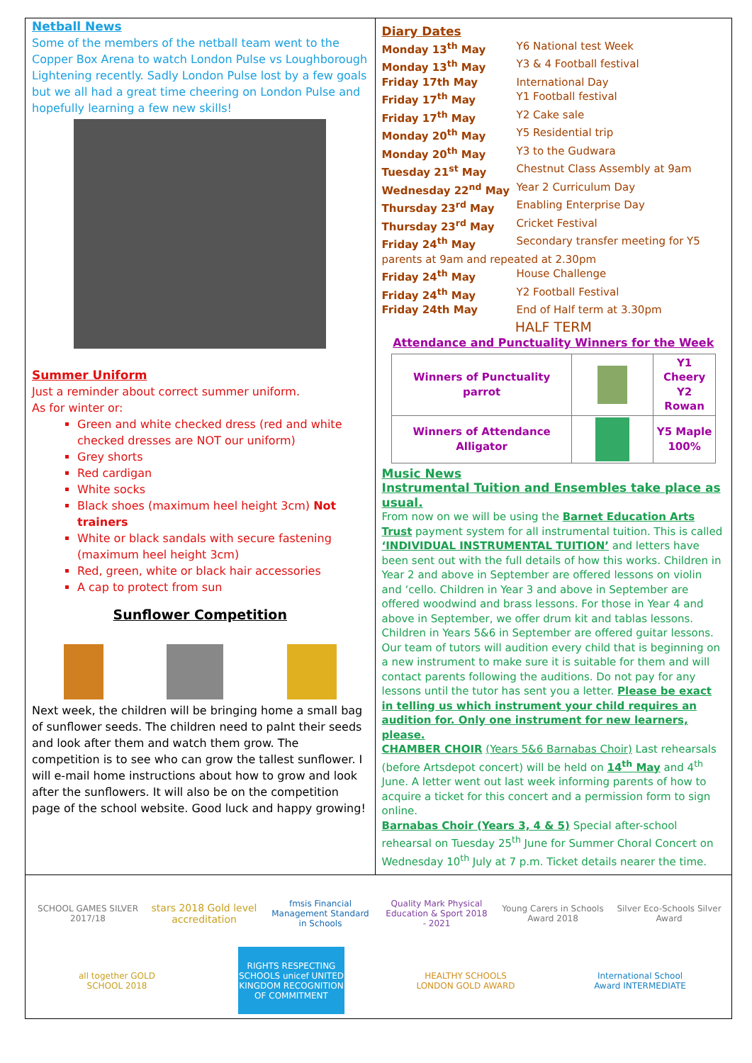Netball News
Some of the members of the netball team went to the Copper Box Arena to watch London Pulse vs Loughborough Lightening recently. Sadly London Pulse lost by a few goals but we all had a great time cheering on London Pulse and hopefully learning a few new skills!
Summer Uniform
Just a reminder about correct summer uniform.
As for winter or:
Green and white checked dress (red and white checked dresses are NOT our uniform)
Grey shorts
Red cardigan
White socks
Black shoes (maximum heel height 3cm) Not trainers
White or black sandals with secure fastening (maximum heel height 3cm)
Red, green, white or black hair accessories
A cap to protect from sun
Sunflower Competition
Next week, the children will be bringing home a small bag of sunflower seeds. The children need to palnt their seeds and look after them and watch them grow. The competition is to see who can grow the tallest sunflower. I will e-mail home instructions about how to grow and look after the sunflowers. It will also be on the competition page of the school website. Good luck and happy growing!
Diary Dates
Monday 13<sup>th</sup> May Y6 National test Week
Monday 13<sup>th</sup> May Y3 & 4 Football festival
Friday 17th May International Day
Friday 17<sup>th</sup> May Y1 Football festival
Friday 17<sup>th</sup> May Y2 Cake sale
Monday 20<sup>th</sup> May Y5 Residential trip
Monday 20<sup>th</sup> May Y3 to the Gudwara
Tuesday 21<sup>st</sup> May Chestnut Class Assembly at 9am
Wednesday 22<sup>nd</sup> May Year 2 Curriculum Day
Thursday 23<sup>rd</sup> May Enabling Enterprise Day
Thursday 23<sup>rd</sup> May Cricket Festival
Friday 24<sup>th</sup> May Secondary transfer meeting for Y5
parents at 9am and repeated at 2.30pm
Friday 24<sup>th</sup> May House Challenge
Friday 24<sup>th</sup> May Y2 Football Festival
Friday 24th May End of Half term at 3.30pm
HALF TERM
Attendance and Punctuality Winners for the Week
| Winners of Punctuality parrot | | Y1 Cheery Y2 Rowan |
| Winners of Attendance Alligator | | Y5 Maple 100% |
Music News
Instrumental Tuition and Ensembles take place as usual.
From now on we will be using the Barnet Education Arts Trust payment system for all instrumental tuition. This is called ‘INDIVIDUAL INSTRUMENTAL TUITION’ and letters have been sent out with the full details of how this works. Children in Year 2 and above in September are offered lessons on violin and ‘cello. Children in Year 3 and above in September are offered woodwind and brass lessons. For those in Year 4 and above in September, we offer drum kit and tablas lessons. Children in Years 5&6 in September are offered guitar lessons. Our team of tutors will audition every child that is beginning on a new instrument to make sure it is suitable for them and will contact parents following the auditions. Do not pay for any lessons until the tutor has sent you a letter. Please be exact in telling us which instrument your child requires an audition for. Only one instrument for new learners, please.
CHAMBER CHOIR (Years 5&6 Barnabas Choir) Last rehearsals (before Artsdepot concert) will be held on 14<sup>th</sup> May and 4<sup>th</sup> June. A letter went out last week informing parents of how to acquire a ticket for this concert and a permission form to sign online.
Barnabas Choir (Years 3, 4 & 5) Special after-school rehearsal on Tuesday 25<sup>th</sup> June for Summer Choral Concert on Wednesday 10<sup>th</sup> July at 7 p.m. Ticket details nearer the time.
SCHOOL GAMES SILVER 2017/18
stars 2018 Gold level accreditation
fmsis Financial Management Standard in Schools
Quality Mark Physical Education & Sport 2018 - 2021
Young Carers in Schools Award 2018
Silver Eco-Schools Silver Award
all together GOLD SCHOOL 2018
RIGHTS RESPECTING SCHOOLS unicef UNITED KINGDOM RECOGNITION OF COMMITMENT
HEALTHY SCHOOLS LONDON GOLD AWARD
International School Award INTERMEDIATE